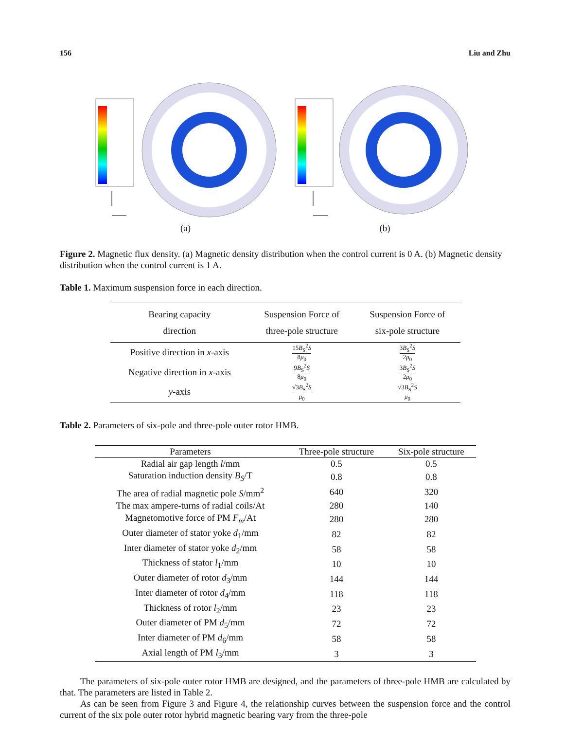156 Liu and Zhu
(a) (b)
Figure 2. Magnetic flux density. (a) Magnetic density distribution when the control current is 0 A. (b) Magnetic density distribution when the control current is 1 A.
Table 1. Maximum suspension force in each direction.
| Bearing capacity direction | Suspension Force of three-pole structure | Suspension Force of six-pole structure |
| --- | --- | --- |
| Positive direction in x -axis | 15 B<sub>S</sub><sup>2</sup> S 8 μ<sub>0</sub> | 3 B<sub>S</sub><sup>2</sup> S 2 μ<sub>0</sub> |
| Negative direction in x -axis | 9 B<sub>S</sub><sup>2</sup> S 8 μ<sub>0</sub> | 3 B<sub>S</sub><sup>2</sup> S 2 μ<sub>0</sub> |
| y -axis | √3 B<sub>S</sub><sup>2</sup> S μ<sub>0</sub> | √3 B<sub>S</sub><sup>2</sup> S μ<sub>0</sub> |
Table 2. Parameters of six-pole and three-pole outer rotor HMB.
| Parameters | Three-pole structure | Six-pole structure |
| --- | --- | --- |
| Radial air gap length l /mm | 0.5 | 0.5 |
| Saturation induction density B<sub>S</sub> /T | 0.8 | 0.8 |
| The area of radial magnetic pole S /mm<sup>2</sup> | 640 | 320 |
| The max ampere-turns of radial coils/At | 280 | 140 |
| Magnetomotive force of PM F<sub>m</sub> /At | 280 | 280 |
| Outer diameter of stator yoke d<sub>1</sub>/mm | 82 | 82 |
| Inter diameter of stator yoke d<sub>2</sub>/mm | 58 | 58 |
| Thickness of stator l<sub>1</sub>/mm | 10 | 10 |
| Outer diameter of rotor d<sub>3</sub>/mm | 144 | 144 |
| Inter diameter of rotor d<sub>4</sub>/mm | 118 | 118 |
| Thickness of rotor l<sub>2</sub>/mm | 23 | 23 |
| Outer diameter of PM d<sub>5</sub>/mm | 72 | 72 |
| Inter diameter of PM d<sub>6</sub>/mm | 58 | 58 |
| Axial length of PM l<sub>3</sub>/mm | 3 | 3 |
The parameters of six-pole outer rotor HMB are designed, and the parameters of three-pole HMB are calculated by that. The parameters are listed in Table 2.
As can be seen from Figure 3 and Figure 4, the relationship curves between the suspension force and the control current of the six pole outer rotor hybrid magnetic bearing vary from the three-pole